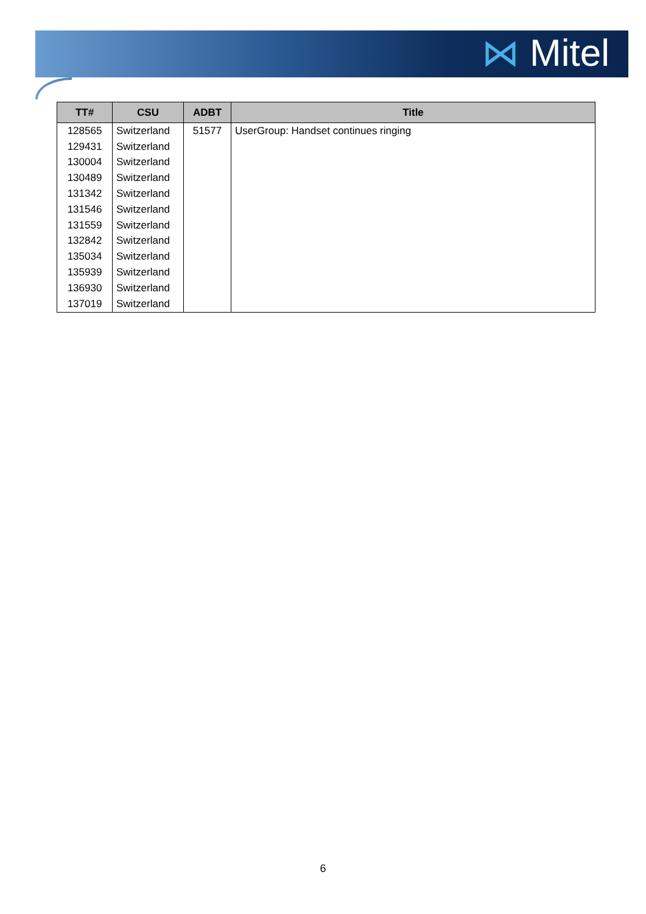⋈ Mitel
| TT# | CSU | ADBT | Title |
| --- | --- | --- | --- |
| 128565 | Switzerland | 51577 | UserGroup: Handset continues ringing |
| 129431 | Switzerland | | |
| 130004 | Switzerland | | |
| 130489 | Switzerland | | |
| 131342 | Switzerland | | |
| 131546 | Switzerland | | |
| 131559 | Switzerland | | |
| 132842 | Switzerland | | |
| 135034 | Switzerland | | |
| 135939 | Switzerland | | |
| 136930 | Switzerland | | |
| 137019 | Switzerland | | |
6